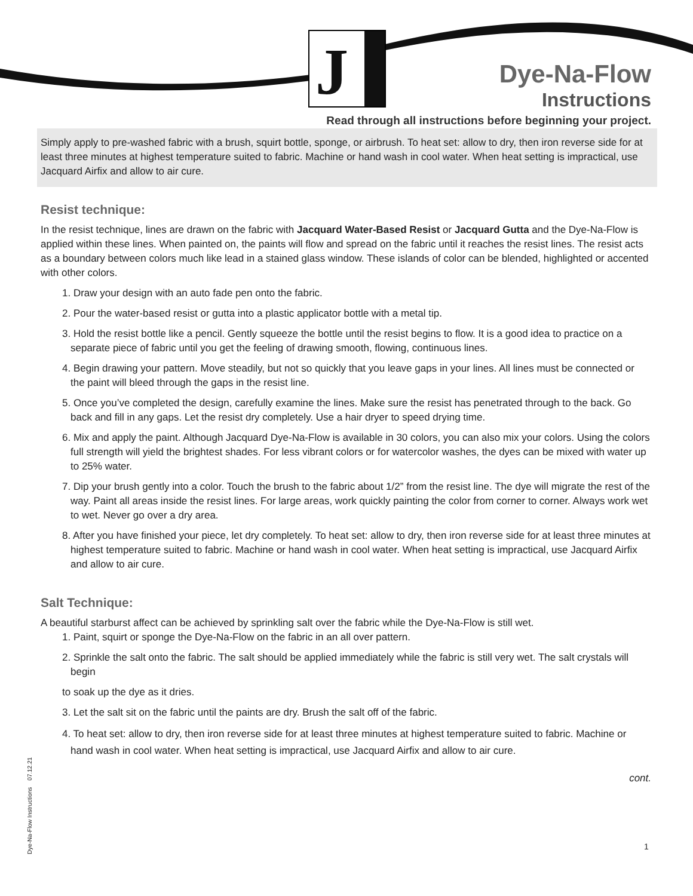J
Dye-Na-Flow
Instructions
Read through all instructions before beginning your project.
Simply apply to pre-washed fabric with a brush, squirt bottle, sponge, or airbrush. To heat set: allow to dry, then iron reverse side for at least three minutes at highest temperature suited to fabric. Machine or hand wash in cool water. When heat setting is impractical, use Jacquard Airfix and allow to air cure.
Resist technique:
In the resist technique, lines are drawn on the fabric with Jacquard Water-Based Resist or Jacquard Gutta and the Dye-Na-Flow is applied within these lines. When painted on, the paints will flow and spread on the fabric until it reaches the resist lines. The resist acts as a boundary between colors much like lead in a stained glass window. These islands of color can be blended, highlighted or accented with other colors.
1. Draw your design with an auto fade pen onto the fabric.
2. Pour the water-based resist or gutta into a plastic applicator bottle with a metal tip.
3. Hold the resist bottle like a pencil. Gently squeeze the bottle until the resist begins to flow. It is a good idea to practice on a separate piece of fabric until you get the feeling of drawing smooth, flowing, continuous lines.
4. Begin drawing your pattern. Move steadily, but not so quickly that you leave gaps in your lines. All lines must be connected or the paint will bleed through the gaps in the resist line.
5. Once you’ve completed the design, carefully examine the lines. Make sure the resist has penetrated through to the back. Go back and fill in any gaps. Let the resist dry completely. Use a hair dryer to speed drying time.
6. Mix and apply the paint. Although Jacquard Dye-Na-Flow is available in 30 colors, you can also mix your colors. Using the colors full strength will yield the brightest shades. For less vibrant colors or for watercolor washes, the dyes can be mixed with water up to 25% water.
7. Dip your brush gently into a color. Touch the brush to the fabric about 1/2” from the resist line. The dye will migrate the rest of the way. Paint all areas inside the resist lines. For large areas, work quickly painting the color from corner to corner. Always work wet to wet. Never go over a dry area.
8. After you have finished your piece, let dry completely. To heat set: allow to dry, then iron reverse side for at least three minutes at highest temperature suited to fabric. Machine or hand wash in cool water. When heat setting is impractical, use Jacquard Airfix and allow to air cure.
Salt Technique:
A beautiful starburst affect can be achieved by sprinkling salt over the fabric while the Dye-Na-Flow is still wet.
1. Paint, squirt or sponge the Dye-Na-Flow on the fabric in an all over pattern.
2. Sprinkle the salt onto the fabric. The salt should be applied immediately while the fabric is still very wet. The salt crystals will begin
to soak up the dye as it dries.
3. Let the salt sit on the fabric until the paints are dry. Brush the salt off of the fabric.
4. To heat set: allow to dry, then iron reverse side for at least three minutes at highest temperature suited to fabric. Machine or hand wash in cool water. When heat setting is impractical, use Jacquard Airfix and allow to air cure.
cont.
Dye-Na-Flow Instructions 07.12.21
1